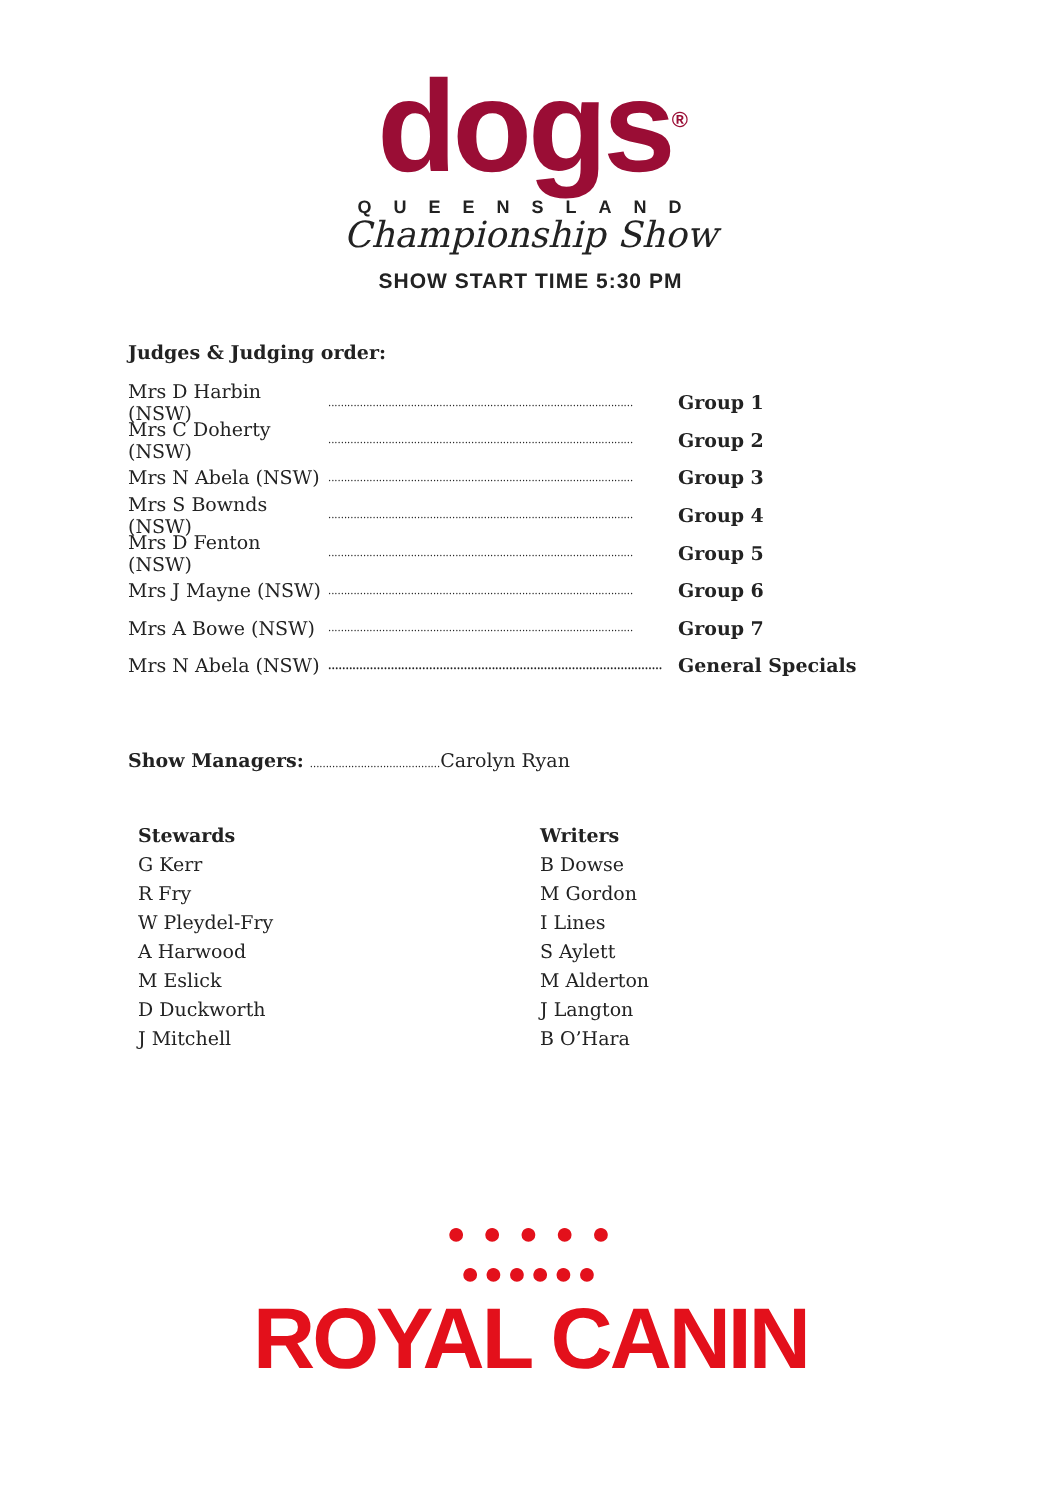dogs<sup>®</sup>
QUEENSLAND
Championship Show
SHOW START TIME 5:30 PM
Judges & Judging order:
Mrs D Harbin (NSW)................................................................................................ Group 1
Mrs C Doherty (NSW)................................................................................................ Group 2
Mrs N Abela (NSW)................................................................................................ Group 3
Mrs S Bownds (NSW)................................................................................................ Group 4
Mrs D Fenton (NSW)................................................................................................ Group 5
Mrs J Mayne (NSW)................................................................................................ Group 6
Mrs A Bowe (NSW)................................................................................................ Group 7
Mrs N Abela (NSW)................................................................................................ General Specials
Show Managers: ......................................... Carolyn Ryan
Stewards
G Kerr
R Fry
W Pleydel-Fry
A Harwood
M Eslick
D Duckworth
J Mitchell
Writers
B Dowse
M Gordon
I Lines
S Aylett
M Alderton
J Langton
B O’Hara
● ● ● ● ●
●●●●●●
ROYAL CANIN